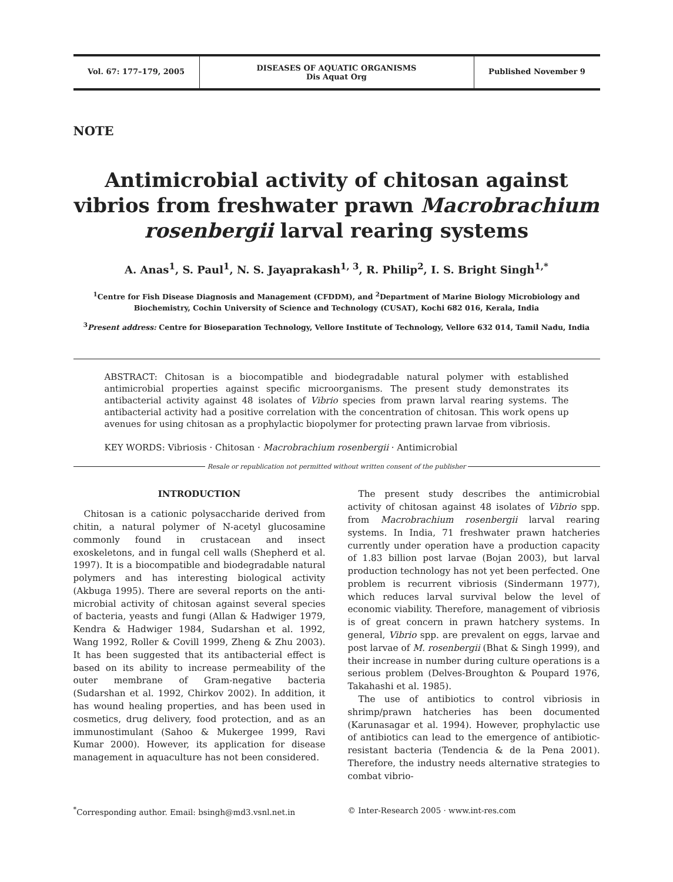Vol. 67: 177–179, 2005 DISEASES OF AQUATIC ORGANISMS
Dis Aquat Org
Published November 9
NOTE
Antimicrobial activity of chitosan against vibrios from freshwater prawn Macrobrachium rosenbergii larval rearing systems
A. Anas<sup>1</sup>, S. Paul<sup>1</sup>, N. S. Jayaprakash<sup>1, 3</sup>, R. Philip<sup>2</sup>, I. S. Bright Singh<sup>1,*</sup>
<sup>1</sup> Centre for Fish Disease Diagnosis and Management (CFDDM), and <sup>2</sup>Department of Marine Biology Microbiology and Biochemistry, Cochin University of Science and Technology (CUSAT), Kochi 682 016, Kerala, India
<sup>3</sup> Present address: Centre for Bioseparation Technology, Vellore Institute of Technology, Vellore 632 014, Tamil Nadu, India
ABSTRACT: Chitosan is a biocompatible and biodegradable natural polymer with established antimicrobial properties against specific microorganisms. The present study demonstrates its antibacterial activity against 48 isolates of Vibrio species from prawn larval rearing systems. The antibacterial activity had a positive correlation with the concentration of chitosan. This work opens up avenues for using chitosan as a prophylactic biopolymer for protecting prawn larvae from vibriosis.
KEY WORDS: Vibriosis · Chitosan · Macrobrachium rosenbergii · Antimicrobial
Resale or republication not permitted without written consent of the publisher
INTRODUCTION
Chitosan is a cationic polysaccharide derived from chitin, a natural polymer of N-acetyl glucosamine commonly found in crustacean and insect exoskeletons, and in fungal cell walls (Shepherd et al. 1997). It is a biocompatible and biodegradable natural polymers and has interesting biological activity (Akbuga 1995). There are several reports on the anti-microbial activity of chitosan against several species of bacteria, yeasts and fungi (Allan & Hadwiger 1979, Kendra & Hadwiger 1984, Sudarshan et al. 1992, Wang 1992, Roller & Covill 1999, Zheng & Zhu 2003). It has been suggested that its antibacterial effect is based on its ability to increase permeability of the outer membrane of Gram-negative bacteria (Sudarshan et al. 1992, Chirkov 2002). In addition, it has wound healing properties, and has been used in cosmetics, drug delivery, food protection, and as an immunostimulant (Sahoo & Mukergee 1999, Ravi Kumar 2000). However, its application for disease management in aquaculture has not been considered.
The present study describes the antimicrobial activity of chitosan against 48 isolates of Vibrio spp. from Macrobrachium rosenbergii larval rearing systems. In India, 71 freshwater prawn hatcheries currently under operation have a production capacity of 1.83 billion post larvae (Bojan 2003), but larval production technology has not yet been perfected. One problem is recurrent vibriosis (Sindermann 1977), which reduces larval survival below the level of economic viability. Therefore, management of vibriosis is of great concern in prawn hatchery systems. In general, Vibrio spp. are prevalent on eggs, larvae and post larvae of M. rosenbergii (Bhat & Singh 1999), and their increase in number during culture operations is a serious problem (Delves-Broughton & Poupard 1976, Takahashi et al. 1985).
The use of antibiotics to control vibriosis in shrimp/prawn hatcheries has been documented (Karunasagar et al. 1994). However, prophylactic use of antibiotics can lead to the emergence of antibiotic-resistant bacteria (Tendencia & de la Pena 2001). Therefore, the industry needs alternative strategies to combat vibrio-
<sup>*</sup> Corresponding author. Email: bsingh@md3.vsnl.net.in
© Inter-Research 2005 · www.int-res.com